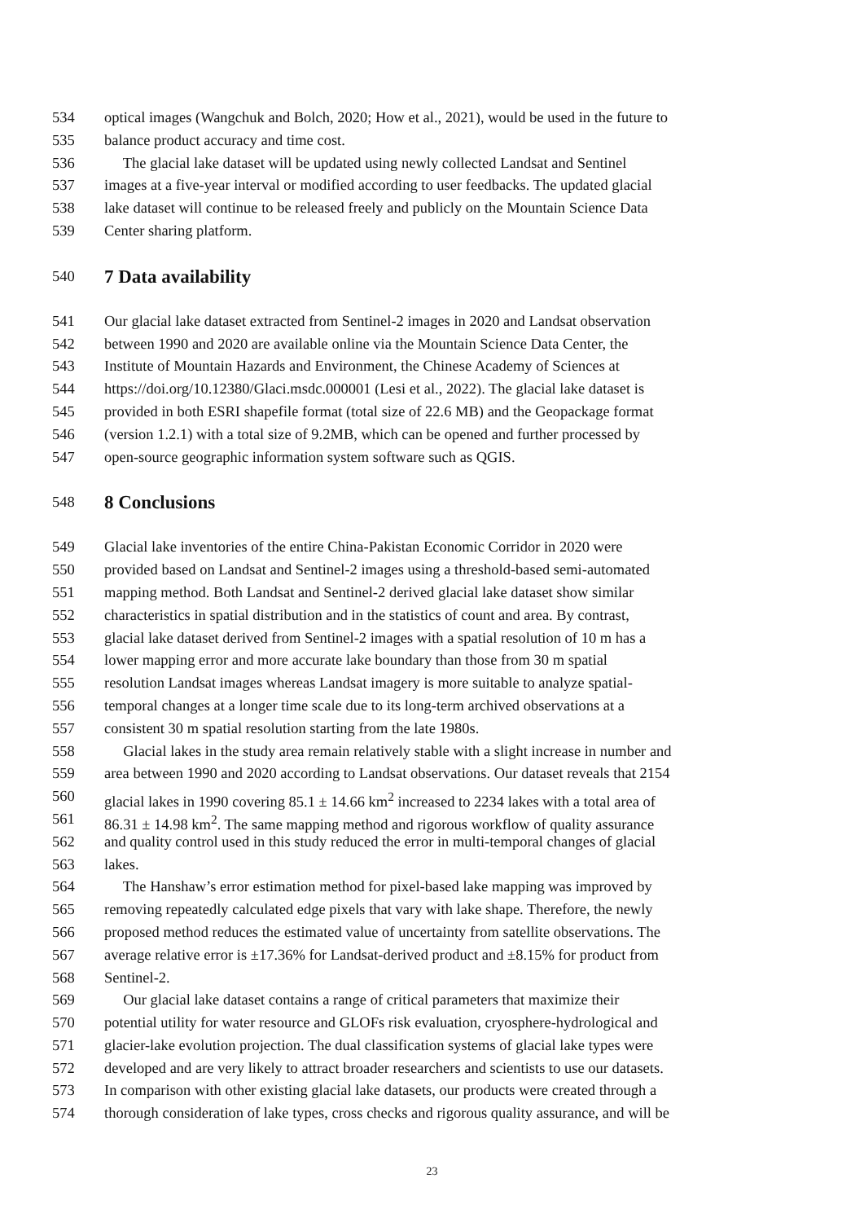534 optical images (Wangchuk and Bolch, 2020; How et al., 2021), would be used in the future to
535 balance product accuracy and time cost.
536 The glacial lake dataset will be updated using newly collected Landsat and Sentinel
537 images at a five-year interval or modified according to user feedbacks. The updated glacial
538 lake dataset will continue to be released freely and publicly on the Mountain Science Data
539 Center sharing platform.
540 7 Data availability
541 Our glacial lake dataset extracted from Sentinel-2 images in 2020 and Landsat observation
542 between 1990 and 2020 are available online via the Mountain Science Data Center, the
543 Institute of Mountain Hazards and Environment, the Chinese Academy of Sciences at
544 https://doi.org/10.12380/Glaci.msdc.000001 (Lesi et al., 2022). The glacial lake dataset is
545 provided in both ESRI shapefile format (total size of 22.6 MB) and the Geopackage format
546 (version 1.2.1) with a total size of 9.2MB, which can be opened and further processed by
547 open-source geographic information system software such as QGIS.
548 8 Conclusions
549 Glacial lake inventories of the entire China-Pakistan Economic Corridor in 2020 were
550 provided based on Landsat and Sentinel-2 images using a threshold-based semi-automated
551 mapping method. Both Landsat and Sentinel-2 derived glacial lake dataset show similar
552 characteristics in spatial distribution and in the statistics of count and area. By contrast,
553 glacial lake dataset derived from Sentinel-2 images with a spatial resolution of 10 m has a
554 lower mapping error and more accurate lake boundary than those from 30 m spatial
555 resolution Landsat images whereas Landsat imagery is more suitable to analyze spatial-
556 temporal changes at a longer time scale due to its long-term archived observations at a
557 consistent 30 m spatial resolution starting from the late 1980s.
558 Glacial lakes in the study area remain relatively stable with a slight increase in number and
559 area between 1990 and 2020 according to Landsat observations. Our dataset reveals that 2154
560 glacial lakes in 1990 covering 85.1 ± 14.66 km<sup>2</sup> increased to 2234 lakes with a total area of
561 86.31 ± 14.98 km<sup>2</sup>. The same mapping method and rigorous workflow of quality assurance
562 and quality control used in this study reduced the error in multi-temporal changes of glacial
563 lakes.
564 The Hanshaw’s error estimation method for pixel-based lake mapping was improved by
565 removing repeatedly calculated edge pixels that vary with lake shape. Therefore, the newly
566 proposed method reduces the estimated value of uncertainty from satellite observations. The
567 average relative error is ±17.36% for Landsat-derived product and ±8.15% for product from
568 Sentinel-2.
569 Our glacial lake dataset contains a range of critical parameters that maximize their
570 potential utility for water resource and GLOFs risk evaluation, cryosphere-hydrological and
571 glacier-lake evolution projection. The dual classification systems of glacial lake types were
572 developed and are very likely to attract broader researchers and scientists to use our datasets.
573 In comparison with other existing glacial lake datasets, our products were created through a
574 thorough consideration of lake types, cross checks and rigorous quality assurance, and will be
23